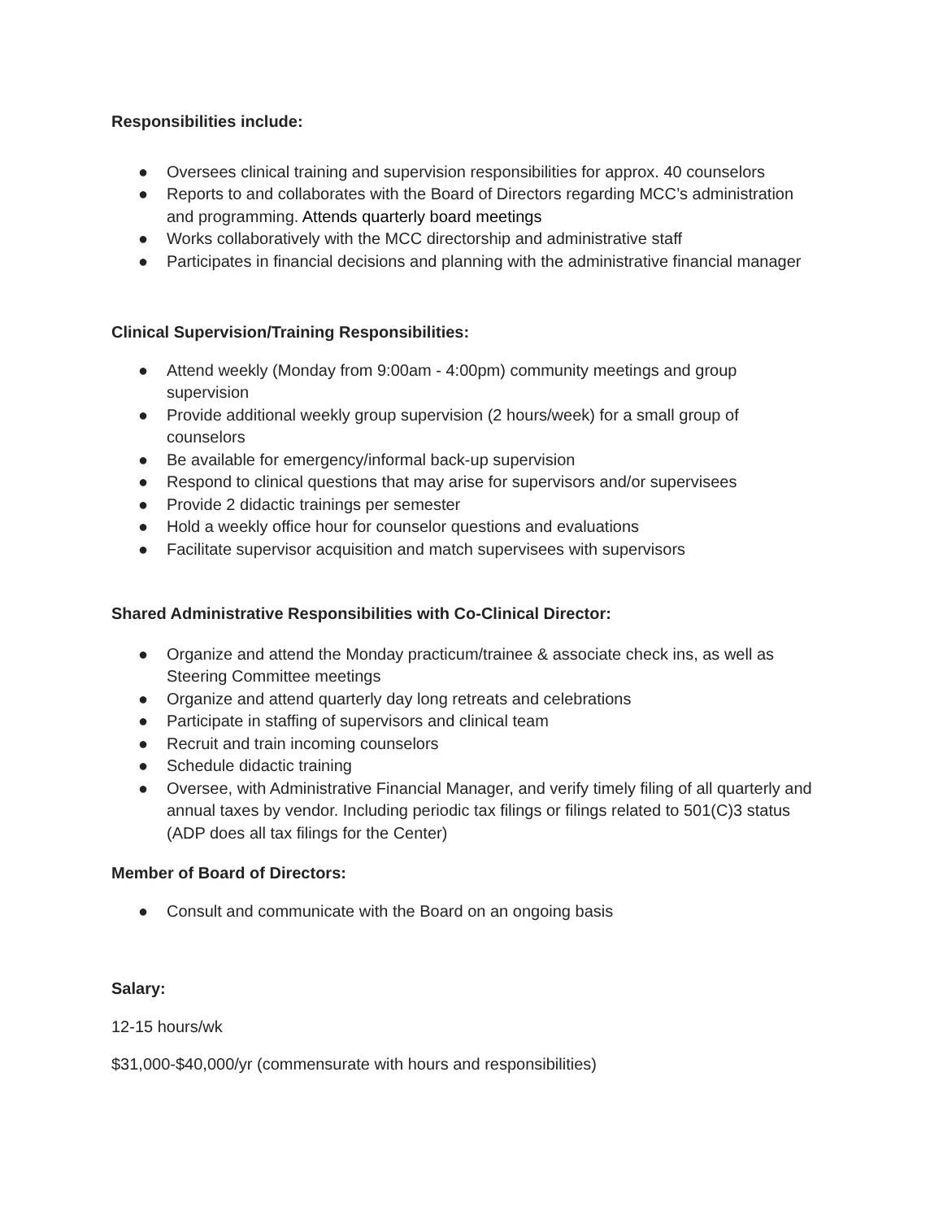Responsibilities include:
● Oversees clinical training and supervision responsibilities for approx. 40 counselors
● Reports to and collaborates with the Board of Directors regarding MCC’s administration and programming. Attends quarterly board meetings
● Works collaboratively with the MCC directorship and administrative staff
● Participates in financial decisions and planning with the administrative financial manager
Clinical Supervision/Training Responsibilities:
● Attend weekly (Monday from 9:00am - 4:00pm) community meetings and group supervision
● Provide additional weekly group supervision (2 hours/week) for a small group of counselors
● Be available for emergency/informal back-up supervision
● Respond to clinical questions that may arise for supervisors and/or supervisees
● Provide 2 didactic trainings per semester
● Hold a weekly office hour for counselor questions and evaluations
● Facilitate supervisor acquisition and match supervisees with supervisors
Shared Administrative Responsibilities with Co-Clinical Director:
● Organize and attend the Monday practicum/trainee & associate check ins, as well as Steering Committee meetings
● Organize and attend quarterly day long retreats and celebrations
● Participate in staffing of supervisors and clinical team
● Recruit and train incoming counselors
● Schedule didactic training
● Oversee, with Administrative Financial Manager, and verify timely filing of all quarterly and annual taxes by vendor. Including periodic tax filings or filings related to 501(C)3 status (ADP does all tax filings for the Center)
Member of Board of Directors:
● Consult and communicate with the Board on an ongoing basis
Salary:
12-15 hours/wk
$31,000-$40,000/yr (commensurate with hours and responsibilities)